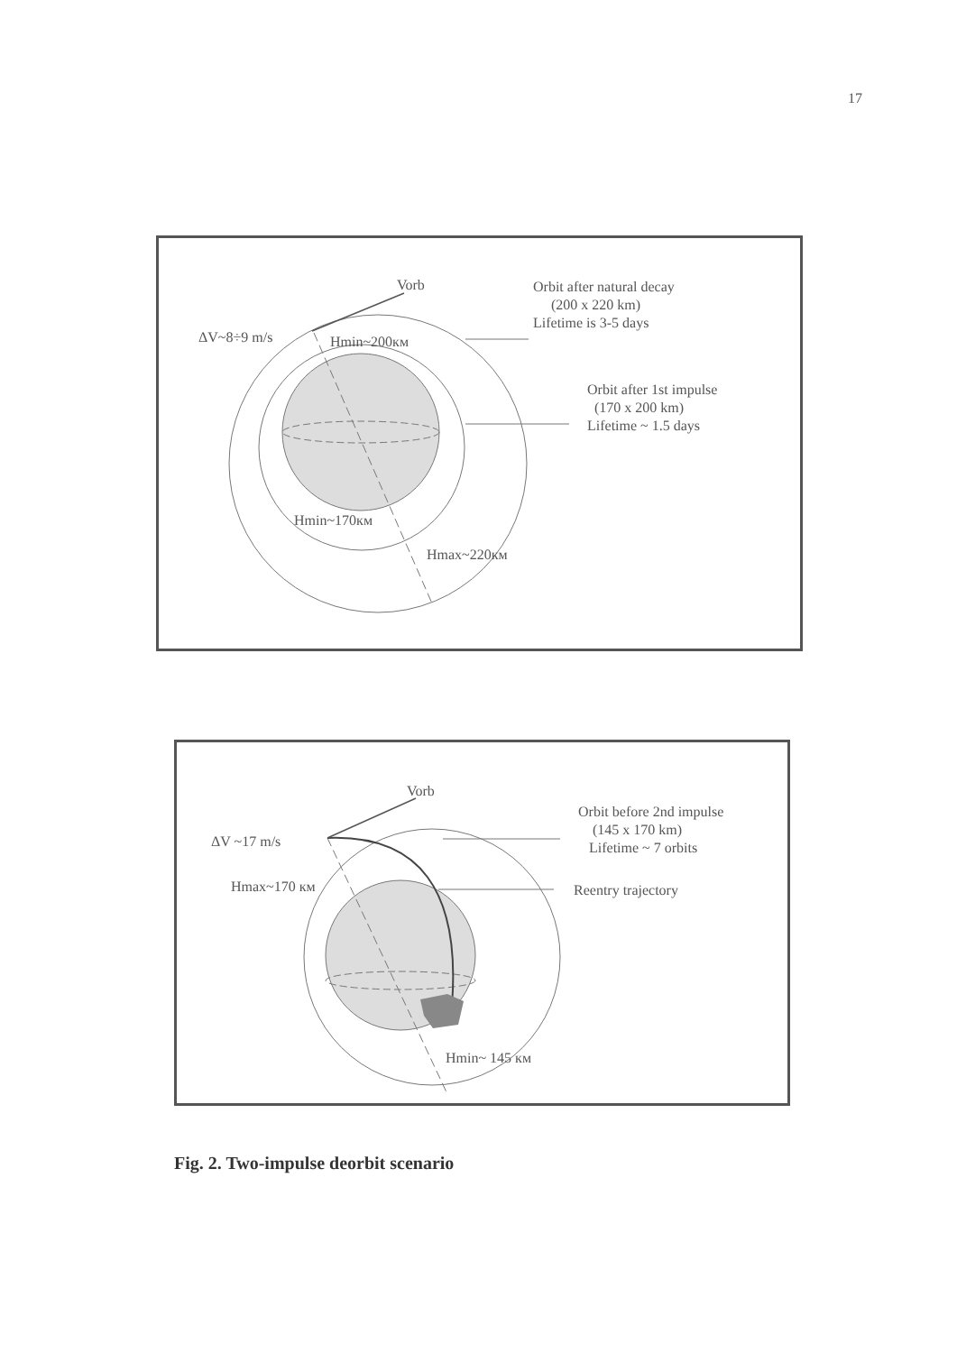17
Vorb
Orbit after natural decay
(200 x 220 km)
Lifetime is 3-5 days
ΔV~8÷9 m/s Hmin~200км
Orbit after 1st impulse
(170 x 200 km)
Lifetime ~ 1.5 days
Hmin~170км
Hmax~220км
Vorb
Orbit before 2nd impulse
(145 x 170 km)
Lifetime ~ 7 orbits
ΔV ~17 m/s
Hmax~170 км Reentry trajectory
Hmin~ 145 км
Fig. 2. Two-impulse deorbit scenario